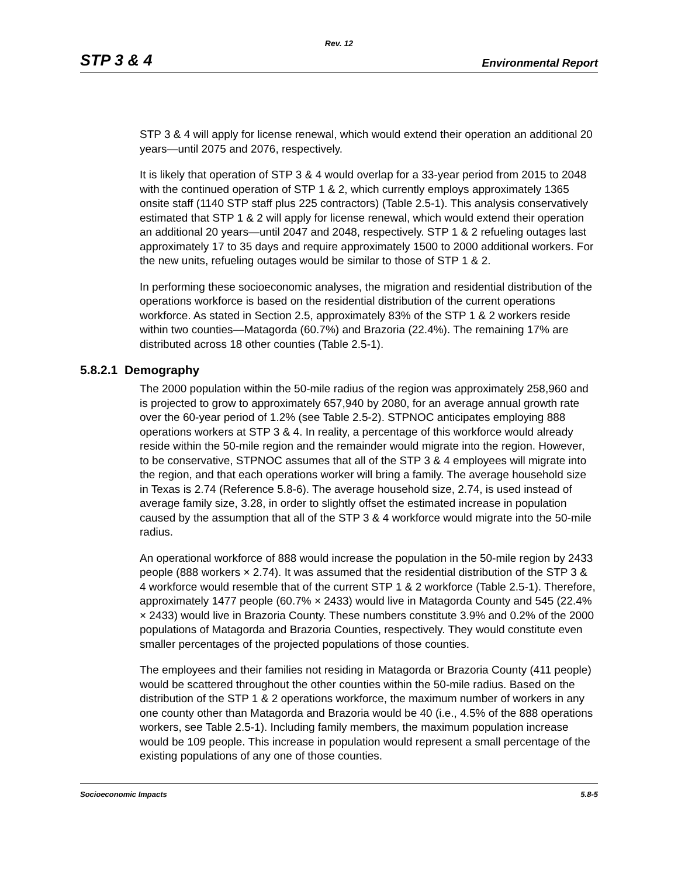Rev. 12
STP 3 & 4 Environmental Report
STP 3 & 4 will apply for license renewal, which would extend their operation an additional 20 years—until 2075 and 2076, respectively.
It is likely that operation of STP 3 & 4 would overlap for a 33-year period from 2015 to 2048 with the continued operation of STP 1 & 2, which currently employs approximately 1365 onsite staff (1140 STP staff plus 225 contractors) (Table 2.5-1). This analysis conservatively estimated that STP 1 & 2 will apply for license renewal, which would extend their operation an additional 20 years—until 2047 and 2048, respectively. STP 1 & 2 refueling outages last approximately 17 to 35 days and require approximately 1500 to 2000 additional workers. For the new units, refueling outages would be similar to those of STP 1 & 2.
In performing these socioeconomic analyses, the migration and residential distribution of the operations workforce is based on the residential distribution of the current operations workforce. As stated in Section 2.5, approximately 83% of the STP 1 & 2 workers reside within two counties—Matagorda (60.7%) and Brazoria (22.4%). The remaining 17% are distributed across 18 other counties (Table 2.5-1).
5.8.2.1 Demography
The 2000 population within the 50-mile radius of the region was approximately 258,960 and is projected to grow to approximately 657,940 by 2080, for an average annual growth rate over the 60-year period of 1.2% (see Table 2.5-2). STPNOC anticipates employing 888 operations workers at STP 3 & 4. In reality, a percentage of this workforce would already reside within the 50-mile region and the remainder would migrate into the region. However, to be conservative, STPNOC assumes that all of the STP 3 & 4 employees will migrate into the region, and that each operations worker will bring a family. The average household size in Texas is 2.74 (Reference 5.8-6). The average household size, 2.74, is used instead of average family size, 3.28, in order to slightly offset the estimated increase in population caused by the assumption that all of the STP 3 & 4 workforce would migrate into the 50-mile radius.
An operational workforce of 888 would increase the population in the 50-mile region by 2433 people (888 workers × 2.74). It was assumed that the residential distribution of the STP 3 & 4 workforce would resemble that of the current STP 1 & 2 workforce (Table 2.5-1). Therefore, approximately 1477 people (60.7% × 2433) would live in Matagorda County and 545 (22.4% × 2433) would live in Brazoria County. These numbers constitute 3.9% and 0.2% of the 2000 populations of Matagorda and Brazoria Counties, respectively. They would constitute even smaller percentages of the projected populations of those counties.
The employees and their families not residing in Matagorda or Brazoria County (411 people) would be scattered throughout the other counties within the 50-mile radius. Based on the distribution of the STP 1 & 2 operations workforce, the maximum number of workers in any one county other than Matagorda and Brazoria would be 40 (i.e., 4.5% of the 888 operations workers, see Table 2.5-1). Including family members, the maximum population increase would be 109 people. This increase in population would represent a small percentage of the existing populations of any one of those counties.
Socioeconomic Impacts 5.8-5